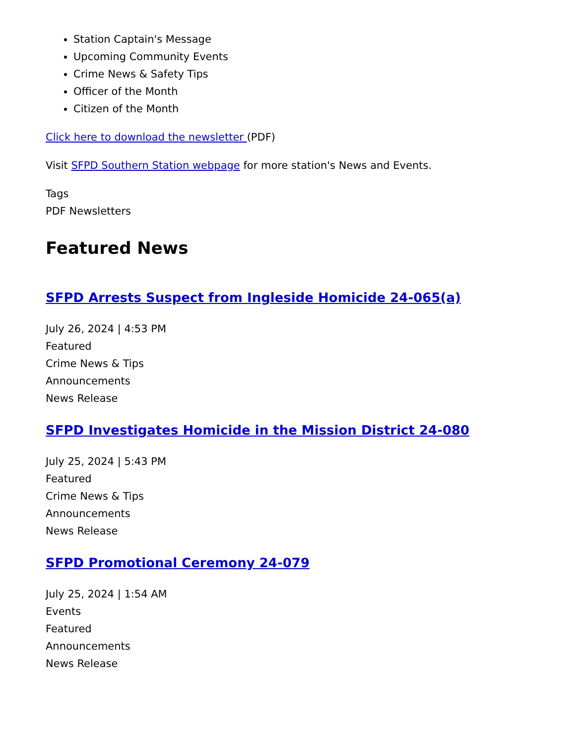Station Captain's Message
Upcoming Community Events
Crime News & Safety Tips
Officer of the Month
Citizen of the Month
Click here to download the newsletter (PDF)
Visit SFPD Southern Station webpage for more station's News and Events.
Tags
PDF Newsletters
Featured News
SFPD Arrests Suspect from Ingleside Homicide 24-065(a)
July 26, 2024 | 4:53 PM
Featured
Crime News & Tips
Announcements
News Release
SFPD Investigates Homicide in the Mission District 24-080
July 25, 2024 | 5:43 PM
Featured
Crime News & Tips
Announcements
News Release
SFPD Promotional Ceremony 24-079
July 25, 2024 | 1:54 AM
Events
Featured
Announcements
News Release